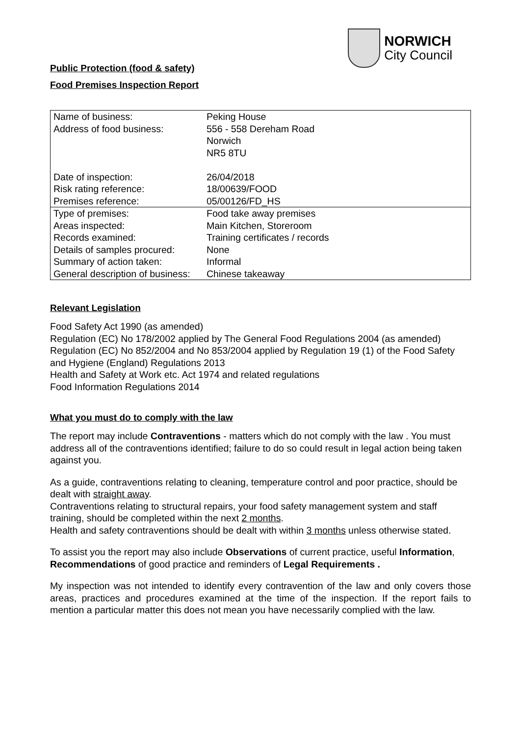NORWICH
City Council
Public Protection (food & safety)
Food Premises Inspection Report
| Name of business: | Peking House |
| Address of food business: | 556 - 558 Dereham Road Norwich NR5 8TU |
| Date of inspection: | 26/04/2018 |
| Risk rating reference: | 18/00639/FOOD |
| Premises reference: | 05/00126/FD_HS |
| Type of premises: | Food take away premises |
| Areas inspected: | Main Kitchen, Storeroom |
| Records examined: | Training certificates / records |
| Details of samples procured: | None |
| Summary of action taken: | Informal |
| General description of business: | Chinese takeaway |
Relevant Legislation
Food Safety Act 1990 (as amended)
Regulation (EC) No 178/2002 applied by The General Food Regulations 2004 (as amended)
Regulation (EC) No 852/2004 and No 853/2004 applied by Regulation 19 (1) of the Food Safety and Hygiene (England) Regulations 2013
Health and Safety at Work etc. Act 1974 and related regulations
Food Information Regulations 2014
What you must do to comply with the law
The report may include Contraventions - matters which do not comply with the law . You must address all of the contraventions identified; failure to do so could result in legal action being taken against you.
As a guide, contraventions relating to cleaning, temperature control and poor practice, should be dealt with straight away.
Contraventions relating to structural repairs, your food safety management system and staff training, should be completed within the next 2 months.
Health and safety contraventions should be dealt with within 3 months unless otherwise stated.
To assist you the report may also include Observations of current practice, useful Information, Recommendations of good practice and reminders of Legal Requirements .
My inspection was not intended to identify every contravention of the law and only covers those areas, practices and procedures examined at the time of the inspection. If the report fails to mention a particular matter this does not mean you have necessarily complied with the law.